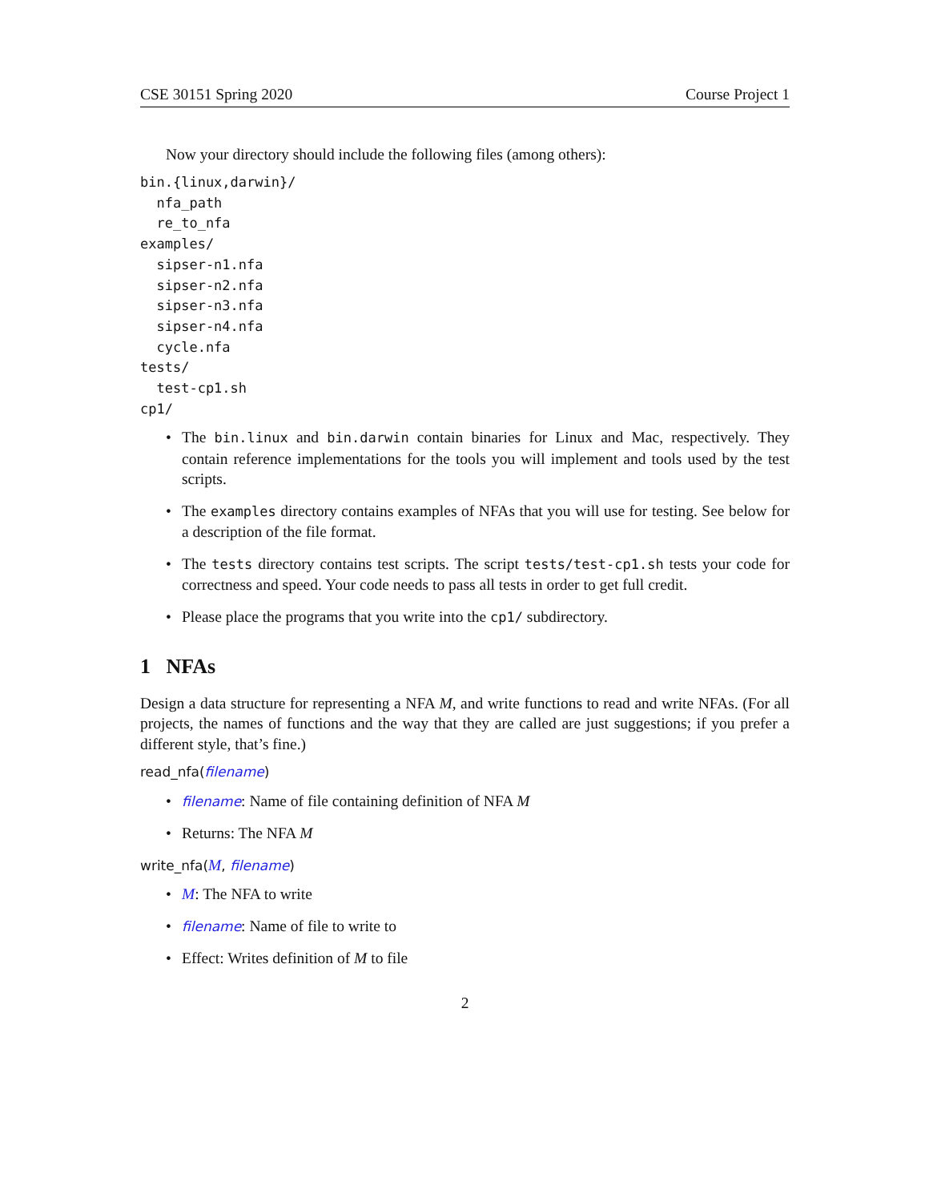CSE 30151 Spring 2020 Course Project 1
Now your directory should include the following files (among others):
bin.{linux,darwin}/
  nfa_path
  re_to_nfa
examples/
  sipser-n1.nfa
  sipser-n2.nfa
  sipser-n3.nfa
  sipser-n4.nfa
  cycle.nfa
tests/
  test-cp1.sh
cp1/
• The bin.linux and bin.darwin contain binaries for Linux and Mac, respectively. They contain reference implementations for the tools you will implement and tools used by the test scripts.
• The examples directory contains examples of NFAs that you will use for testing. See below for a description of the file format.
• The tests directory contains test scripts. The script tests/test-cp1.sh tests your code for correctness and speed. Your code needs to pass all tests in order to get full credit.
• Please place the programs that you write into the cp1/ subdirectory.
1 NFAs
Design a data structure for representing a NFA M, and write functions to read and write NFAs. (For all projects, the names of functions and the way that they are called are just suggestions; if you prefer a different style, that’s fine.)
read_nfa(filename)
• filename: Name of file containing definition of NFA M
• Returns: The NFA M
write_nfa(M, filename)
• M: The NFA to write
• filename: Name of file to write to
• Effect: Writes definition of M to file
2